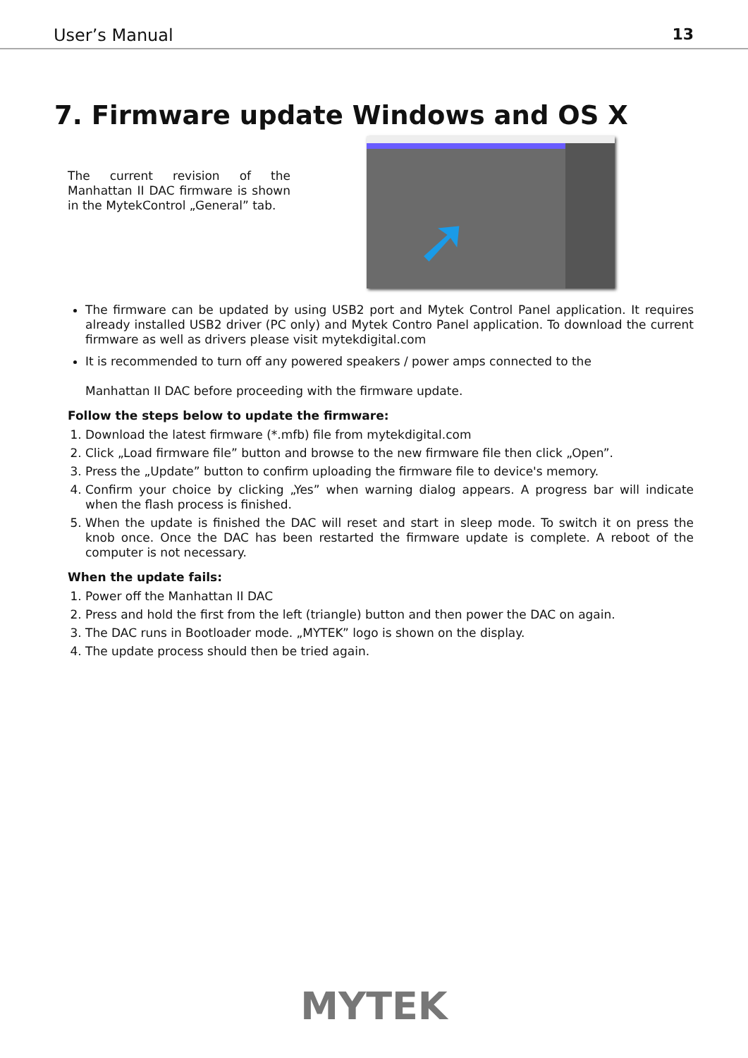User’s Manual 13
7. Firmware update Windows and OS X
The current revision of the Manhattan II DAC firmware is shown in the MytekControl „General” tab.
➚
The firmware can be updated by using USB2 port and Mytek Control Panel application. It requires already installed USB2 driver (PC only) and Mytek Contro Panel application. To download the current firmware as well as drivers please visit mytekdigital.com
It is recommended to turn off any powered speakers / power amps connected to the
Manhattan II DAC before proceeding with the firmware update.
Follow the steps below to update the firmware:
1. Download the latest firmware (*.mfb) file from mytekdigital.com
2. Click „Load firmware file” button and browse to the new firmware file then click „Open”.
3. Press the „Update” button to confirm uploading the firmware file to device's memory.
4. Confirm your choice by clicking „Yes” when warning dialog appears. A progress bar will indicate when the flash process is finished.
5. When the update is finished the DAC will reset and start in sleep mode. To switch it on press the knob once. Once the DAC has been restarted the firmware update is complete. A reboot of the computer is not necessary.
When the update fails:
1. Power off the Manhattan II DAC
2. Press and hold the first from the left (triangle) button and then power the DAC on again.
3. The DAC runs in Bootloader mode. „MYTEK” logo is shown on the display.
4. The update process should then be tried again.
MYTEK